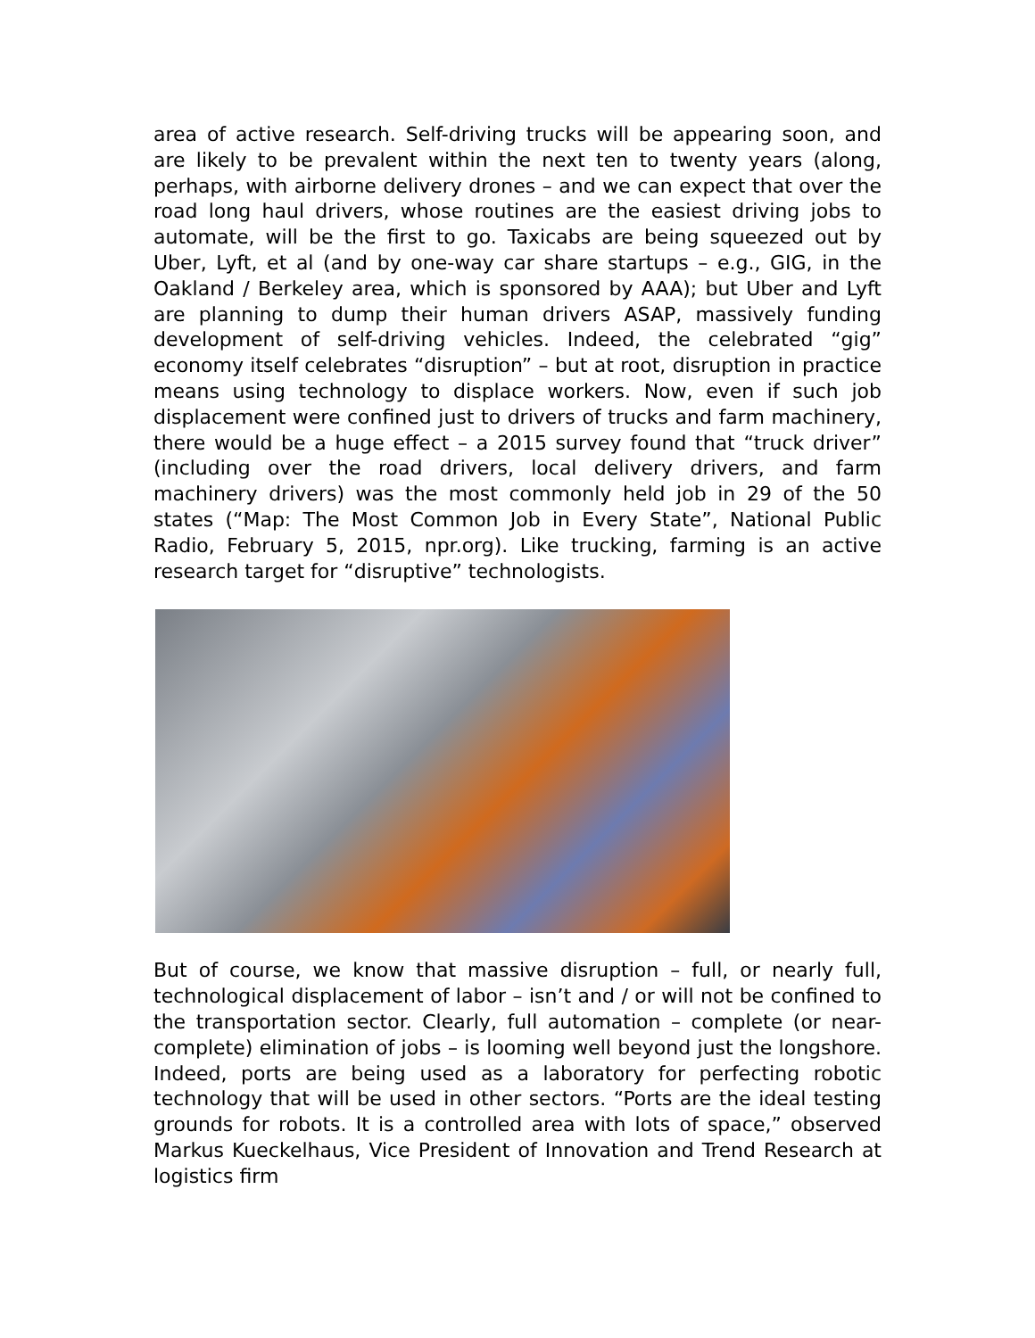area of active research. Self-driving trucks will be appearing soon, and are likely to be prevalent within the next ten to twenty years (along, perhaps, with airborne delivery drones – and we can expect that over the road long haul drivers, whose routines are the easiest driving jobs to automate, will be the first to go. Taxicabs are being squeezed out by Uber, Lyft, et al (and by one-way car share startups – e.g., GIG, in the Oakland / Berkeley area, which is sponsored by AAA); but Uber and Lyft are planning to dump their human drivers ASAP, massively funding development of self-driving vehicles. Indeed, the celebrated “gig” economy itself celebrates “disruption” – but at root, disruption in practice means using technology to displace workers. Now, even if such job displacement were confined just to drivers of trucks and farm machinery, there would be a huge effect – a 2015 survey found that “truck driver” (including over the road drivers, local delivery drivers, and farm machinery drivers) was the most commonly held job in 29 of the 50 states (“Map: The Most Common Job in Every State”, National Public Radio, February 5, 2015, npr.org). Like trucking, farming is an active research target for “disruptive” technologists.
But of course, we know that massive disruption – full, or nearly full, technological displacement of labor – isn’t and / or will not be confined to the transportation sector. Clearly, full automation – complete (or near-complete) elimination of jobs – is looming well beyond just the longshore. Indeed, ports are being used as a laboratory for perfecting robotic technology that will be used in other sectors. “Ports are the ideal testing grounds for robots. It is a controlled area with lots of space,” observed Markus Kueckelhaus, Vice President of Innovation and Trend Research at logistics firm